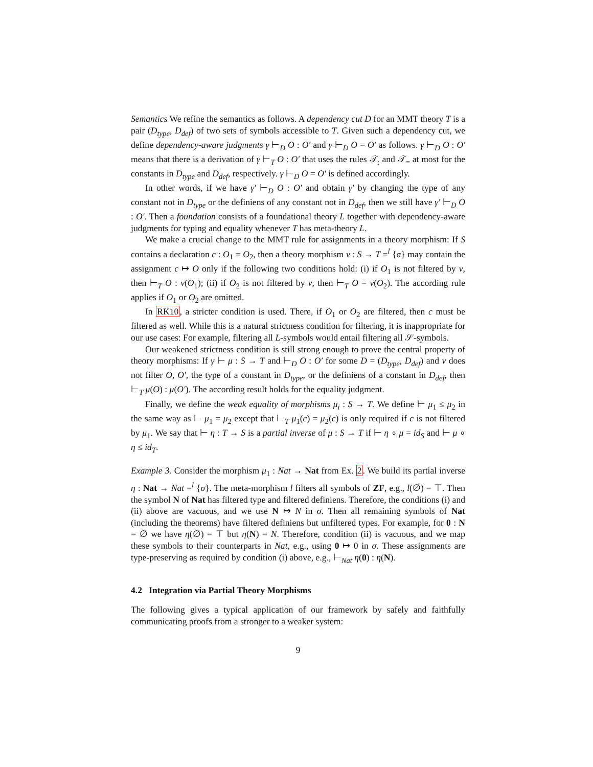Semantics We refine the semantics as follows. A dependency cut D for an MMT theory T is a pair (D<sub>type</sub>, D<sub>def</sub>) of two sets of symbols accessible to T. Given such a dependency cut, we define dependency-aware judgments γ ⊢<sub>D</sub> O : O′ and γ ⊢<sub>D</sub> O = O′ as follows. γ ⊢<sub>D</sub> O : O′ means that there is a derivation of γ ⊢<sub>T</sub> O : O′ that uses the rules 𝒯<sub>:</sub> and 𝒯<sub>=</sub> at most for the constants in D<sub>type</sub> and D<sub>def</sub>, respectively. γ ⊢<sub>D</sub> O = O′ is defined accordingly.
In other words, if we have γ′ ⊢<sub>D</sub> O : O′ and obtain γ′ by changing the type of any constant not in D<sub>type</sub> or the definiens of any constant not in D<sub>def</sub>, then we still have γ′ ⊢<sub>D</sub> O : O′. Then a foundation consists of a foundational theory L together with dependency-aware judgments for typing and equality whenever T has meta-theory L.
We make a crucial change to the MMT rule for assignments in a theory morphism: If S contains a declaration c : O<sub>1</sub> = O<sub>2</sub>, then a theory morphism v : S → T =<sup>l</sup> {σ} may contain the assignment c ↦ O only if the following two conditions hold: (i) if O<sub>1</sub> is not filtered by v, then ⊢<sub>T</sub> O : v(O<sub>1</sub>); (ii) if O<sub>2</sub> is not filtered by v, then ⊢<sub>T</sub> O = v(O<sub>2</sub>). The according rule applies if O<sub>1</sub> or O<sub>2</sub> are omitted.
In RK10, a stricter condition is used. There, if O<sub>1</sub> or O<sub>2</sub> are filtered, then c must be filtered as well. While this is a natural strictness condition for filtering, it is inappropriate for our use cases: For example, filtering all L-symbols would entail filtering all 𝒮-symbols.
Our weakened strictness condition is still strong enough to prove the central property of theory morphisms: If γ ⊢ μ : S → T and ⊢<sub>D</sub> O : O′ for some D = (D<sub>type</sub>, D<sub>def</sub>) and v does not filter O, O′, the type of a constant in D<sub>type</sub>, or the definiens of a constant in D<sub>def</sub>, then ⊢<sub>T</sub> μ(O) : μ(O′). The according result holds for the equality judgment.
Finally, we define the weak equality of morphisms μ<sub>i</sub> : S → T. We define ⊢ μ<sub>1</sub> ≤ μ<sub>2</sub> in the same way as ⊢ μ<sub>1</sub> = μ<sub>2</sub> except that ⊢<sub>T</sub> μ<sub>1</sub>(c) = μ<sub>2</sub>(c) is only required if c is not filtered by μ<sub>1</sub>. We say that ⊢ η : T → S is a partial inverse of μ : S → T if ⊢ η ∘ μ = id<sub>S</sub> and ⊢ μ ∘ η ≤ id<sub>T</sub>.
Example 3. Consider the morphism μ<sub>1</sub> : Nat → Nat from Ex. 2. We build its partial inverse η : Nat → Nat =<sup>l</sup> {σ}. The meta-morphism l filters all symbols of ZF, e.g., l(∅) = ⊤. Then the symbol N of Nat has filtered type and filtered definiens. Therefore, the conditions (i) and (ii) above are vacuous, and we use N ↦ N in σ. Then all remaining symbols of Nat (including the theorems) have filtered definiens but unfiltered types. For example, for 0 : N = ∅ we have η(∅) = ⊤ but η(N) = N. Therefore, condition (ii) is vacuous, and we map these symbols to their counterparts in Nat, e.g., using 0 ↦ 0 in σ. These assignments are type-preserving as required by condition (i) above, e.g., ⊢<sub>Nat</sub> η(0) : η(N).
4.2 Integration via Partial Theory Morphisms
The following gives a typical application of our framework by safely and faithfully communicating proofs from a stronger to a weaker system:
9